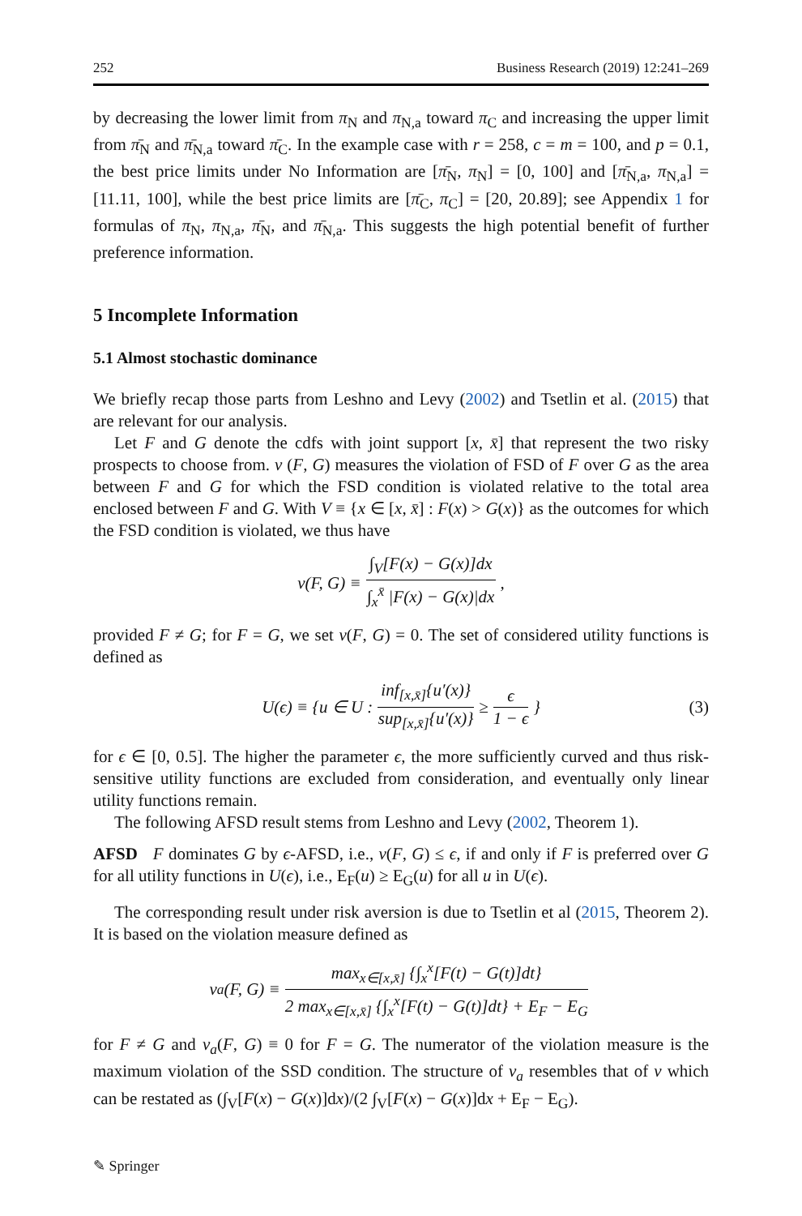252 Business Research (2019) 12:241–269
by decreasing the lower limit from π<sub>N</sub> and π<sub>N,a</sub> toward π<sub>C</sub> and increasing the upper limit from π̄<sub>N</sub> and π̄<sub>N,a</sub> toward π̄<sub>C</sub>. In the example case with r = 258, c = m = 100, and p = 0.1, the best price limits under No Information are [π̄<sub>N</sub>, π<sub>N</sub>] = [0, 100] and [π̄<sub>N,a</sub>, π<sub>N,a</sub>] = [11.11, 100], while the best price limits are [π̄<sub>C</sub>, π<sub>C</sub>] = [20, 20.89]; see Appendix 1 for formulas of π<sub>N</sub>, π<sub>N,a</sub>, π̄<sub>N</sub>, and π̄<sub>N,a</sub>. This suggests the high potential benefit of further preference information.
5 Incomplete Information
5.1 Almost stochastic dominance
We briefly recap those parts from Leshno and Levy (2002) and Tsetlin et al. (2015) that are relevant for our analysis.
Let F and G denote the cdfs with joint support [x, x̄] that represent the two risky prospects to choose from. v (F, G) measures the violation of FSD of F over G as the area between F and G for which the FSD condition is violated relative to the total area enclosed between F and G. With V ≡ {x ∈ [x, x̄] : F(x) > G(x)} as the outcomes for which the FSD condition is violated, we thus have
v(F, G) ≡ ∫<sub>V</sub>[F(x) − G(x)]dx ∫<sub>x</sub><sup>x̄</sup> |F(x) − G(x)|dx,
provided F ≠ G; for F = G, we set v(F, G) = 0. The set of considered utility functions is defined as
U(ϵ) ≡ {u ∈ U : inf<sub>[x,x̄]</sub>{u′(x)} sup<sub>[x,x̄]</sub>{u′(x)} ≥ ϵ 1 − ϵ } (3)
for ϵ ∈ [0, 0.5]. The higher the parameter ϵ, the more sufficiently curved and thus risk-sensitive utility functions are excluded from consideration, and eventually only linear utility functions remain.
The following AFSD result stems from Leshno and Levy (2002, Theorem 1).
AFSD F dominates G by ϵ-AFSD, i.e., v(F, G) ≤ ϵ, if and only if F is preferred over G for all utility functions in U(ϵ), i.e., E<sub>F</sub>(u) ≥ E<sub>G</sub>(u) for all u in U(ϵ).
The corresponding result under risk aversion is due to Tsetlin et al (2015, Theorem 2). It is based on the violation measure defined as
v<sub>a</sub>(F, G) ≡ max<sub>x∈[x,x̄]</sub> {∫<sub>x</sub><sup>x</sup>[F(t) − G(t)]dt} 2 max<sub>x∈[x,x̄]</sub> {∫<sub>x</sub><sup>x</sup>[F(t) − G(t)]dt} + E<sub>F</sub> − E<sub>G</sub>
for F ≠ G and v<sub>a</sub>(F, G) ≡ 0 for F = G. The numerator of the violation measure is the maximum violation of the SSD condition. The structure of v<sub>a</sub> resembles that of v which can be restated as (∫<sub>V</sub>[F(x) − G(x)]dx)/(2 ∫<sub>V</sub>[F(x) − G(x)]dx + E<sub>F</sub> − E<sub>G</sub>).
✎ Springer